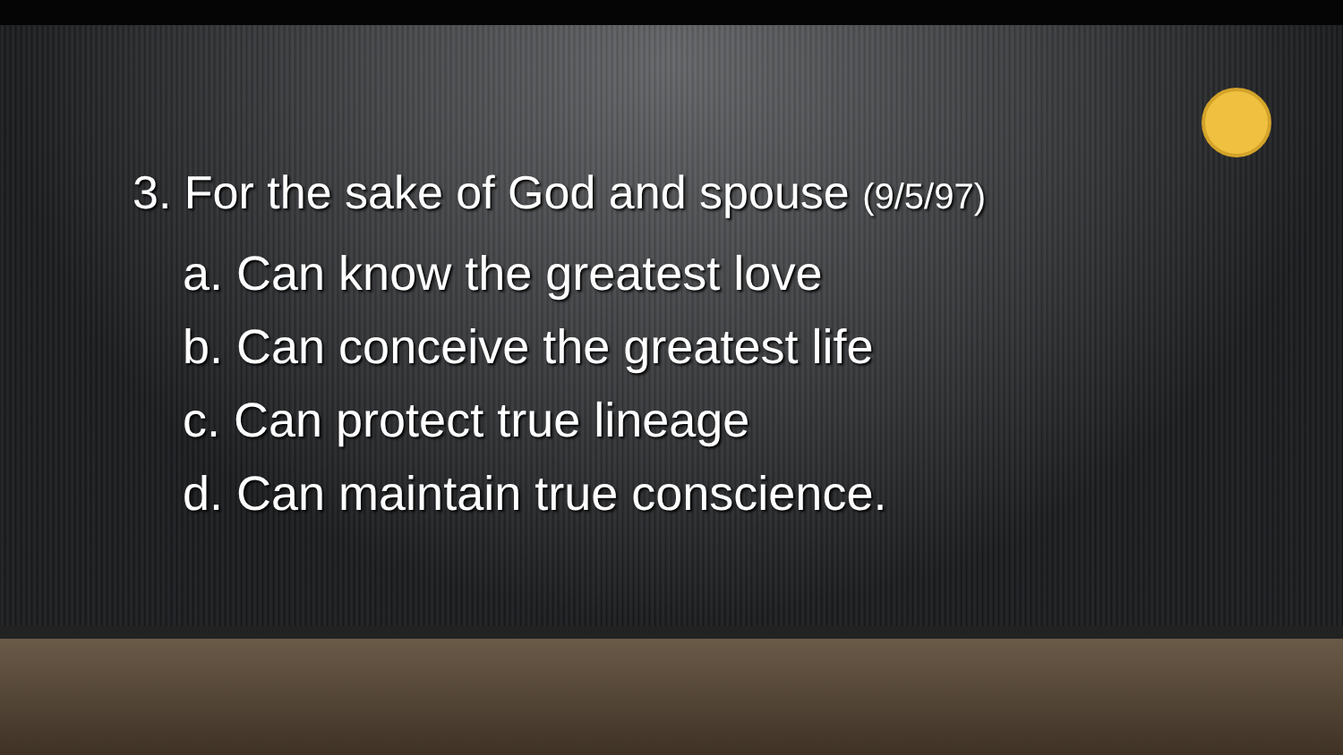3. For the sake of God and spouse (9/5/97)
a. Can know the greatest love
b. Can conceive the greatest life
c. Can protect true lineage
d. Can maintain true conscience.